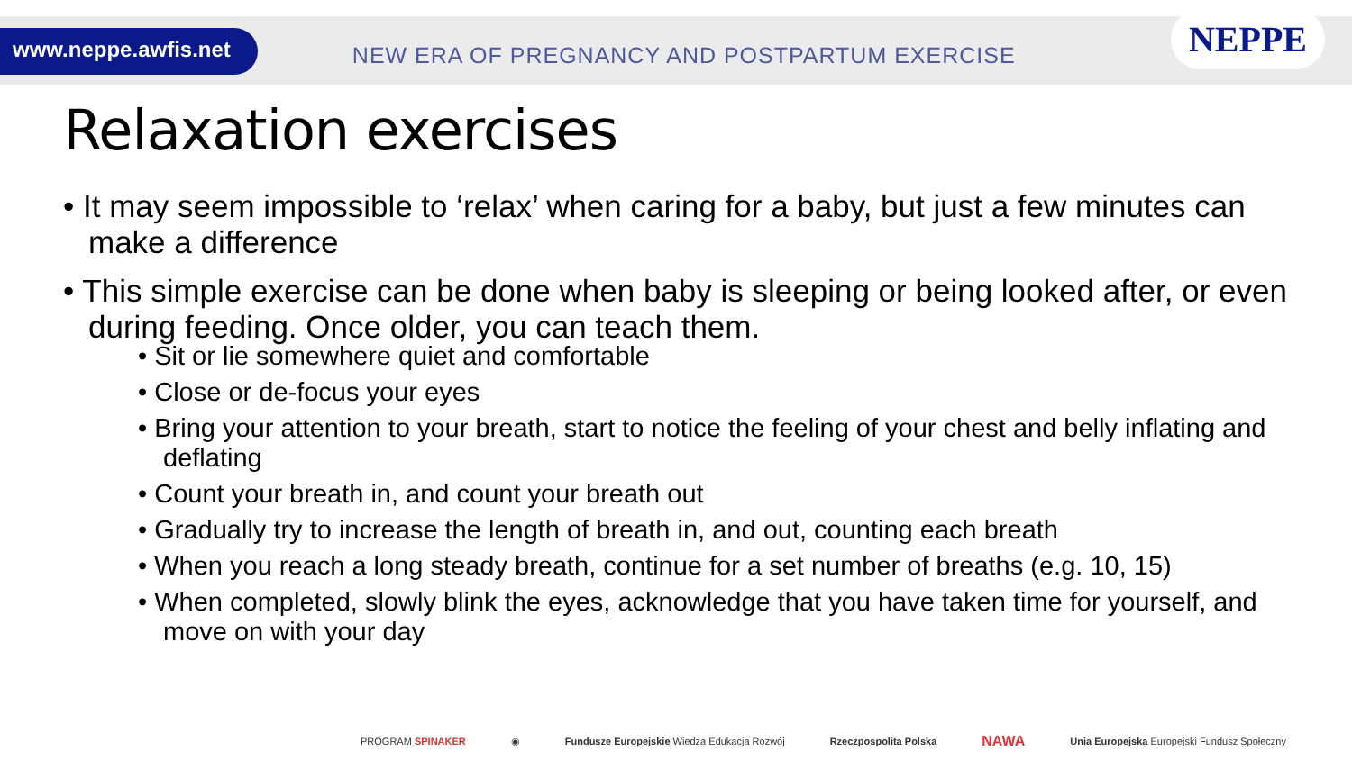www.neppe.awfis.net
NEW ERA OF PREGNANCY AND POSTPARTUM EXERCISE
NEPPE
Relaxation exercises
• It may seem impossible to ‘relax’ when caring for a baby, but just a few minutes can make a difference
• This simple exercise can be done when baby is sleeping or being looked after, or even during feeding. Once older, you can teach them.
• Sit or lie somewhere quiet and comfortable
• Close or de-focus your eyes
• Bring your attention to your breath, start to notice the feeling of your chest and belly inflating and deflating
• Count your breath in, and count your breath out
• Gradually try to increase the length of breath in, and out, counting each breath
• When you reach a long steady breath, continue for a set number of breaths (e.g. 10, 15)
• When completed, slowly blink the eyes, acknowledge that you have taken time for yourself, and move on with your day
PROGRAM SPINAKER ◉ Fundusze Europejskie Wiedza Edukacja Rozwój Rzeczpospolita Polska NAWA Unia Europejska Europejski Fundusz Społeczny